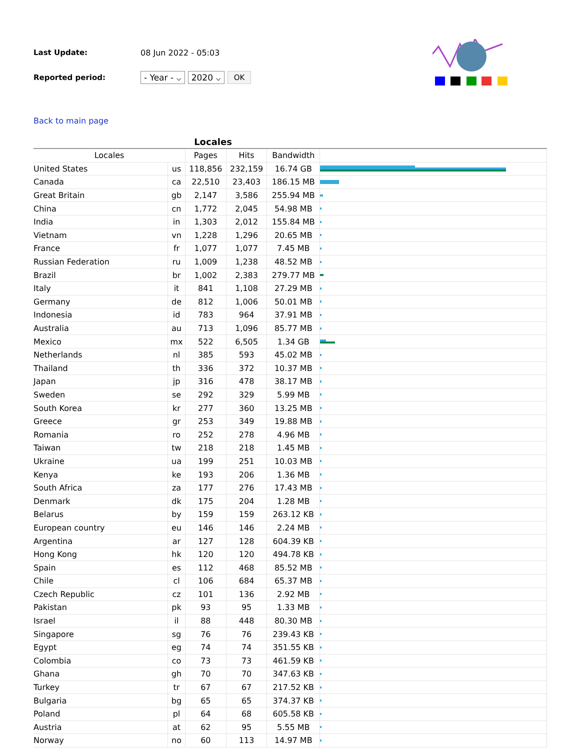Last Update: 08 Jun 2022 - 05:03
Reported period: - Year - ⌵ 2020 ⌵ OK
Back to main page
Locales
| Locales | | Pages | Hits | Bandwidth | |
| --- | --- | --- | --- | --- | --- |
| United States | us | 118,856 | 232,159 | 16.74 GB | |
| Canada | ca | 22,510 | 23,403 | 186.15 MB | |
| Great Britain | gb | 2,147 | 3,586 | 255.94 MB | |
| China | cn | 1,772 | 2,045 | 54.98 MB | |
| India | in | 1,303 | 2,012 | 155.84 MB | |
| Vietnam | vn | 1,228 | 1,296 | 20.65 MB | |
| France | fr | 1,077 | 1,077 | 7.45 MB | |
| Russian Federation | ru | 1,009 | 1,238 | 48.52 MB | |
| Brazil | br | 1,002 | 2,383 | 279.77 MB | |
| Italy | it | 841 | 1,108 | 27.29 MB | |
| Germany | de | 812 | 1,006 | 50.01 MB | |
| Indonesia | id | 783 | 964 | 37.91 MB | |
| Australia | au | 713 | 1,096 | 85.77 MB | |
| Mexico | mx | 522 | 6,505 | 1.34 GB | |
| Netherlands | nl | 385 | 593 | 45.02 MB | |
| Thailand | th | 336 | 372 | 10.37 MB | |
| Japan | jp | 316 | 478 | 38.17 MB | |
| Sweden | se | 292 | 329 | 5.99 MB | |
| South Korea | kr | 277 | 360 | 13.25 MB | |
| Greece | gr | 253 | 349 | 19.88 MB | |
| Romania | ro | 252 | 278 | 4.96 MB | |
| Taiwan | tw | 218 | 218 | 1.45 MB | |
| Ukraine | ua | 199 | 251 | 10.03 MB | |
| Kenya | ke | 193 | 206 | 1.36 MB | |
| South Africa | za | 177 | 276 | 17.43 MB | |
| Denmark | dk | 175 | 204 | 1.28 MB | |
| Belarus | by | 159 | 159 | 263.12 KB | |
| European country | eu | 146 | 146 | 2.24 MB | |
| Argentina | ar | 127 | 128 | 604.39 KB | |
| Hong Kong | hk | 120 | 120 | 494.78 KB | |
| Spain | es | 112 | 468 | 85.52 MB | |
| Chile | cl | 106 | 684 | 65.37 MB | |
| Czech Republic | cz | 101 | 136 | 2.92 MB | |
| Pakistan | pk | 93 | 95 | 1.33 MB | |
| Israel | il | 88 | 448 | 80.30 MB | |
| Singapore | sg | 76 | 76 | 239.43 KB | |
| Egypt | eg | 74 | 74 | 351.55 KB | |
| Colombia | co | 73 | 73 | 461.59 KB | |
| Ghana | gh | 70 | 70 | 347.63 KB | |
| Turkey | tr | 67 | 67 | 217.52 KB | |
| Bulgaria | bg | 65 | 65 | 374.37 KB | |
| Poland | pl | 64 | 68 | 605.58 KB | |
| Austria | at | 62 | 95 | 5.55 MB | |
| Norway | no | 60 | 113 | 14.97 MB | |